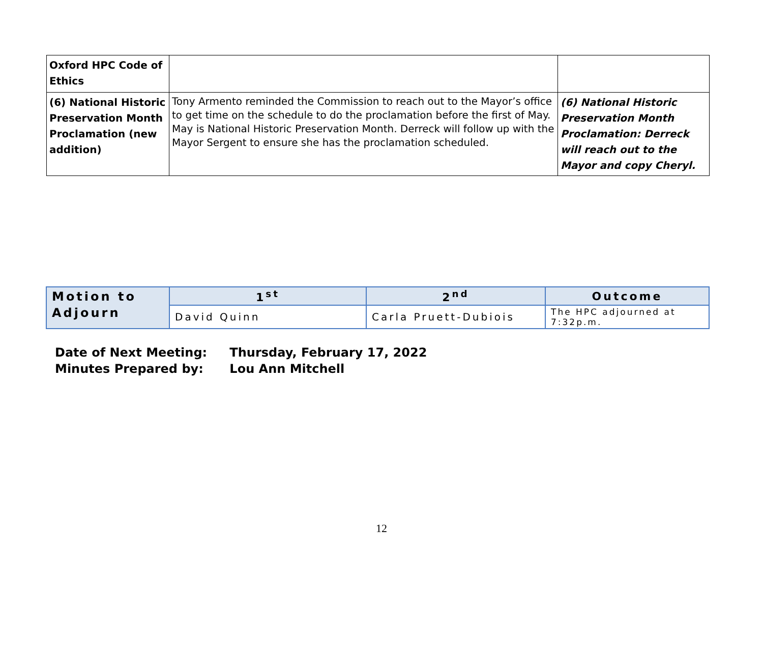| Oxford HPC Code of Ethics | | |
| (6) National Historic Preservation Month Proclamation (new addition) | Tony Armento reminded the Commission to reach out to the Mayor’s office to get time on the schedule to do the proclamation before the first of May. May is National Historic Preservation Month. Derreck will follow up with the Mayor Sergent to ensure she has the proclamation scheduled. | (6) National Historic Preservation Month Proclamation: Derreck will reach out to the Mayor and copy Cheryl. |
| Motion to Adjourn | 1<sup>st</sup> | 2<sup>nd</sup> | Outcome |
| | David Quinn | Carla Pruett-Dubiois | The HPC adjourned at 7:32p.m. |
Date of Next Meeting: Thursday, February 17, 2022
Minutes Prepared by: Lou Ann Mitchell
12